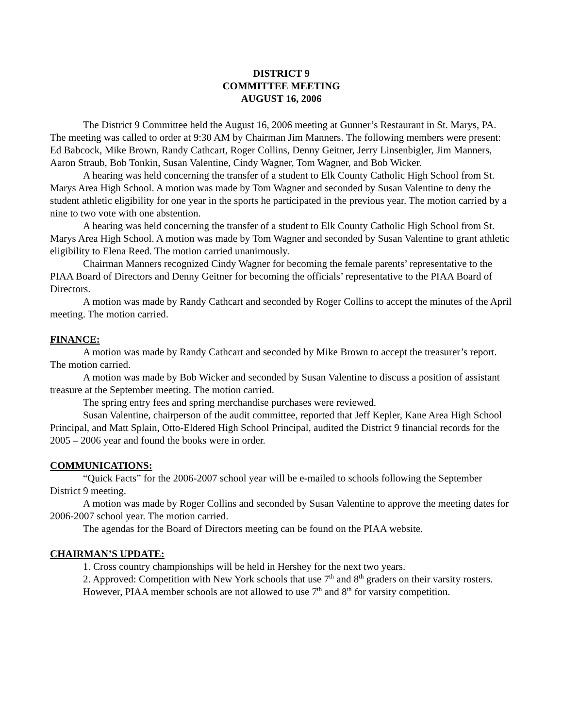DISTRICT 9
COMMITTEE MEETING
AUGUST 16, 2006
The District 9 Committee held the August 16, 2006 meeting at Gunner’s Restaurant in St. Marys, PA. The meeting was called to order at 9:30 AM by Chairman Jim Manners. The following members were present: Ed Babcock, Mike Brown, Randy Cathcart, Roger Collins, Denny Geitner, Jerry Linsenbigler, Jim Manners, Aaron Straub, Bob Tonkin, Susan Valentine, Cindy Wagner, Tom Wagner, and Bob Wicker.
A hearing was held concerning the transfer of a student to Elk County Catholic High School from St. Marys Area High School. A motion was made by Tom Wagner and seconded by Susan Valentine to deny the student athletic eligibility for one year in the sports he participated in the previous year. The motion carried by a nine to two vote with one abstention.
A hearing was held concerning the transfer of a student to Elk County Catholic High School from St. Marys Area High School. A motion was made by Tom Wagner and seconded by Susan Valentine to grant athletic eligibility to Elena Reed. The motion carried unanimously.
Chairman Manners recognized Cindy Wagner for becoming the female parents’ representative to the PIAA Board of Directors and Denny Geitner for becoming the officials’ representative to the PIAA Board of Directors.
A motion was made by Randy Cathcart and seconded by Roger Collins to accept the minutes of the April meeting. The motion carried.
FINANCE:
A motion was made by Randy Cathcart and seconded by Mike Brown to accept the treasurer’s report. The motion carried.
A motion was made by Bob Wicker and seconded by Susan Valentine to discuss a position of assistant treasure at the September meeting. The motion carried.
The spring entry fees and spring merchandise purchases were reviewed.
Susan Valentine, chairperson of the audit committee, reported that Jeff Kepler, Kane Area High School Principal, and Matt Splain, Otto-Eldered High School Principal, audited the District 9 financial records for the 2005 – 2006 year and found the books were in order.
COMMUNICATIONS:
“Quick Facts” for the 2006-2007 school year will be e-mailed to schools following the September District 9 meeting.
A motion was made by Roger Collins and seconded by Susan Valentine to approve the meeting dates for 2006-2007 school year. The motion carried.
The agendas for the Board of Directors meeting can be found on the PIAA website.
CHAIRMAN’S UPDATE:
1. Cross country championships will be held in Hershey for the next two years.
2. Approved: Competition with New York schools that use 7<sup>th</sup> and 8<sup>th</sup> graders on their varsity rosters. However, PIAA member schools are not allowed to use 7<sup>th</sup> and 8<sup>th</sup> for varsity competition.